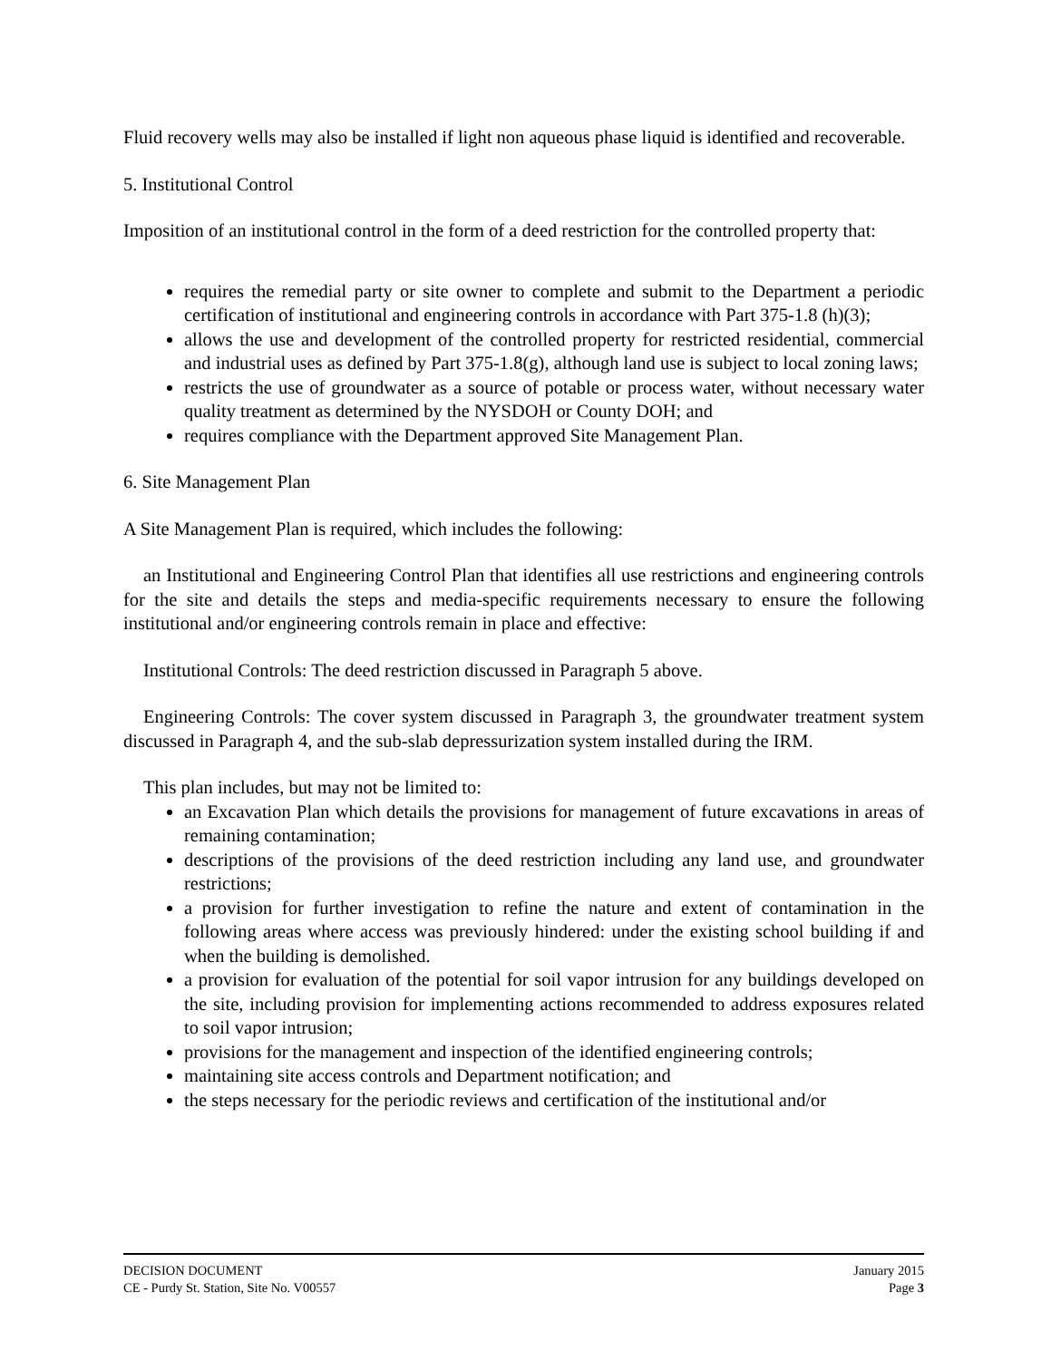Fluid recovery wells may also be installed if light non aqueous phase liquid is identified and recoverable.
5. Institutional Control
Imposition of an institutional control in the form of a deed restriction for the controlled property that:
requires the remedial party or site owner to complete and submit to the Department a periodic certification of institutional and engineering controls in accordance with Part 375-1.8 (h)(3);
allows the use and development of the controlled property for restricted residential, commercial and industrial uses as defined by Part 375-1.8(g), although land use is subject to local zoning laws;
restricts the use of groundwater as a source of potable or process water, without necessary water quality treatment as determined by the NYSDOH or County DOH; and
requires compliance with the Department approved Site Management Plan.
6. Site Management Plan
A Site Management Plan is required, which includes the following:
an Institutional and Engineering Control Plan that identifies all use restrictions and engineering controls for the site and details the steps and media-specific requirements necessary to ensure the following institutional and/or engineering controls remain in place and effective:
Institutional Controls: The deed restriction discussed in Paragraph 5 above.
Engineering Controls: The cover system discussed in Paragraph 3, the groundwater treatment system discussed in Paragraph 4, and the sub-slab depressurization system installed during the IRM.
This plan includes, but may not be limited to:
an Excavation Plan which details the provisions for management of future excavations in areas of remaining contamination;
descriptions of the provisions of the deed restriction including any land use, and groundwater restrictions;
a provision for further investigation to refine the nature and extent of contamination in the following areas where access was previously hindered: under the existing school building if and when the building is demolished.
a provision for evaluation of the potential for soil vapor intrusion for any buildings developed on the site, including provision for implementing actions recommended to address exposures related to soil vapor intrusion;
provisions for the management and inspection of the identified engineering controls;
maintaining site access controls and Department notification; and
the steps necessary for the periodic reviews and certification of the institutional and/or
DECISION DOCUMENT January 2015
CE - Purdy St. Station, Site No. V00557 Page 3